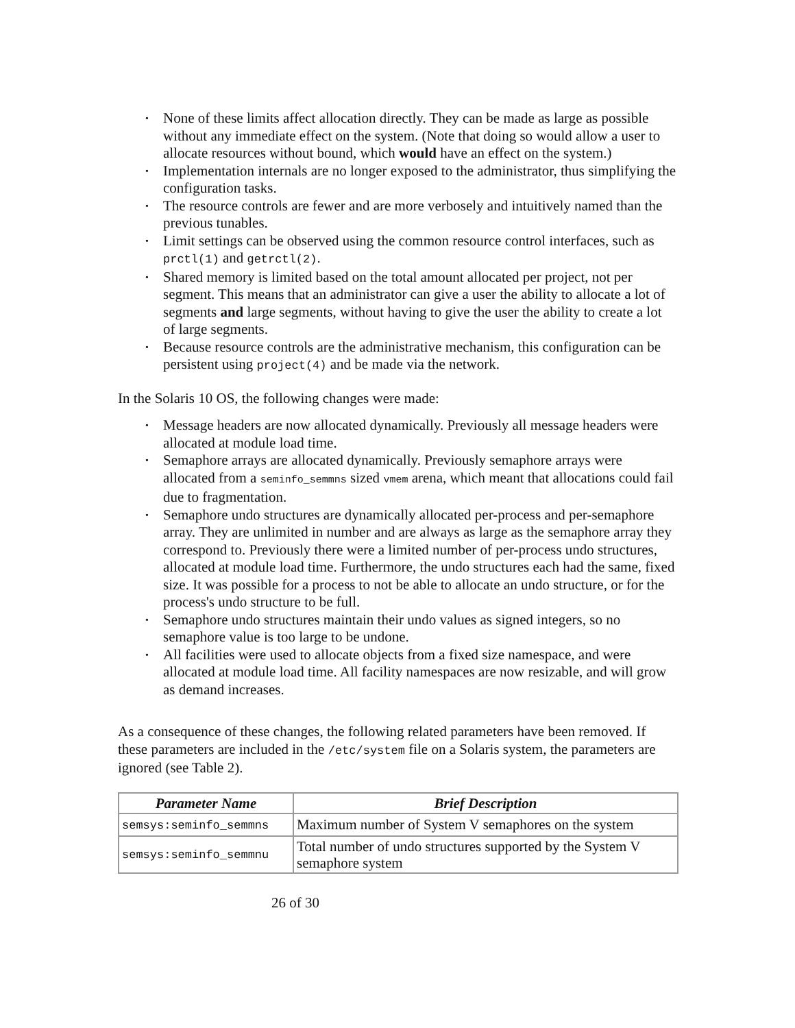None of these limits affect allocation directly. They can be made as large as possible without any immediate effect on the system. (Note that doing so would allow a user to allocate resources without bound, which would have an effect on the system.)
Implementation internals are no longer exposed to the administrator, thus simplifying the configuration tasks.
The resource controls are fewer and are more verbosely and intuitively named than the previous tunables.
Limit settings can be observed using the common resource control interfaces, such as prctl(1) and getrctl(2).
Shared memory is limited based on the total amount allocated per project, not per segment. This means that an administrator can give a user the ability to allocate a lot of segments and large segments, without having to give the user the ability to create a lot of large segments.
Because resource controls are the administrative mechanism, this configuration can be persistent using project(4) and be made via the network.
In the Solaris 10 OS, the following changes were made:
Message headers are now allocated dynamically. Previously all message headers were allocated at module load time.
Semaphore arrays are allocated dynamically. Previously semaphore arrays were allocated from a seminfo_semmns sized vmem arena, which meant that allocations could fail due to fragmentation.
Semaphore undo structures are dynamically allocated per-process and per-semaphore array. They are unlimited in number and are always as large as the semaphore array they correspond to. Previously there were a limited number of per-process undo structures, allocated at module load time. Furthermore, the undo structures each had the same, fixed size. It was possible for a process to not be able to allocate an undo structure, or for the process's undo structure to be full.
Semaphore undo structures maintain their undo values as signed integers, so no semaphore value is too large to be undone.
All facilities were used to allocate objects from a fixed size namespace, and were allocated at module load time. All facility namespaces are now resizable, and will grow as demand increases.
As a consequence of these changes, the following related parameters have been removed. If these parameters are included in the /etc/system file on a Solaris system, the parameters are ignored (see Table 2).
| Parameter Name | Brief Description |
| --- | --- |
| semsys:seminfo_semmns | Maximum number of System V semaphores on the system |
| semsys:seminfo_semmnu | Total number of undo structures supported by the System V semaphore system |
26 of 30